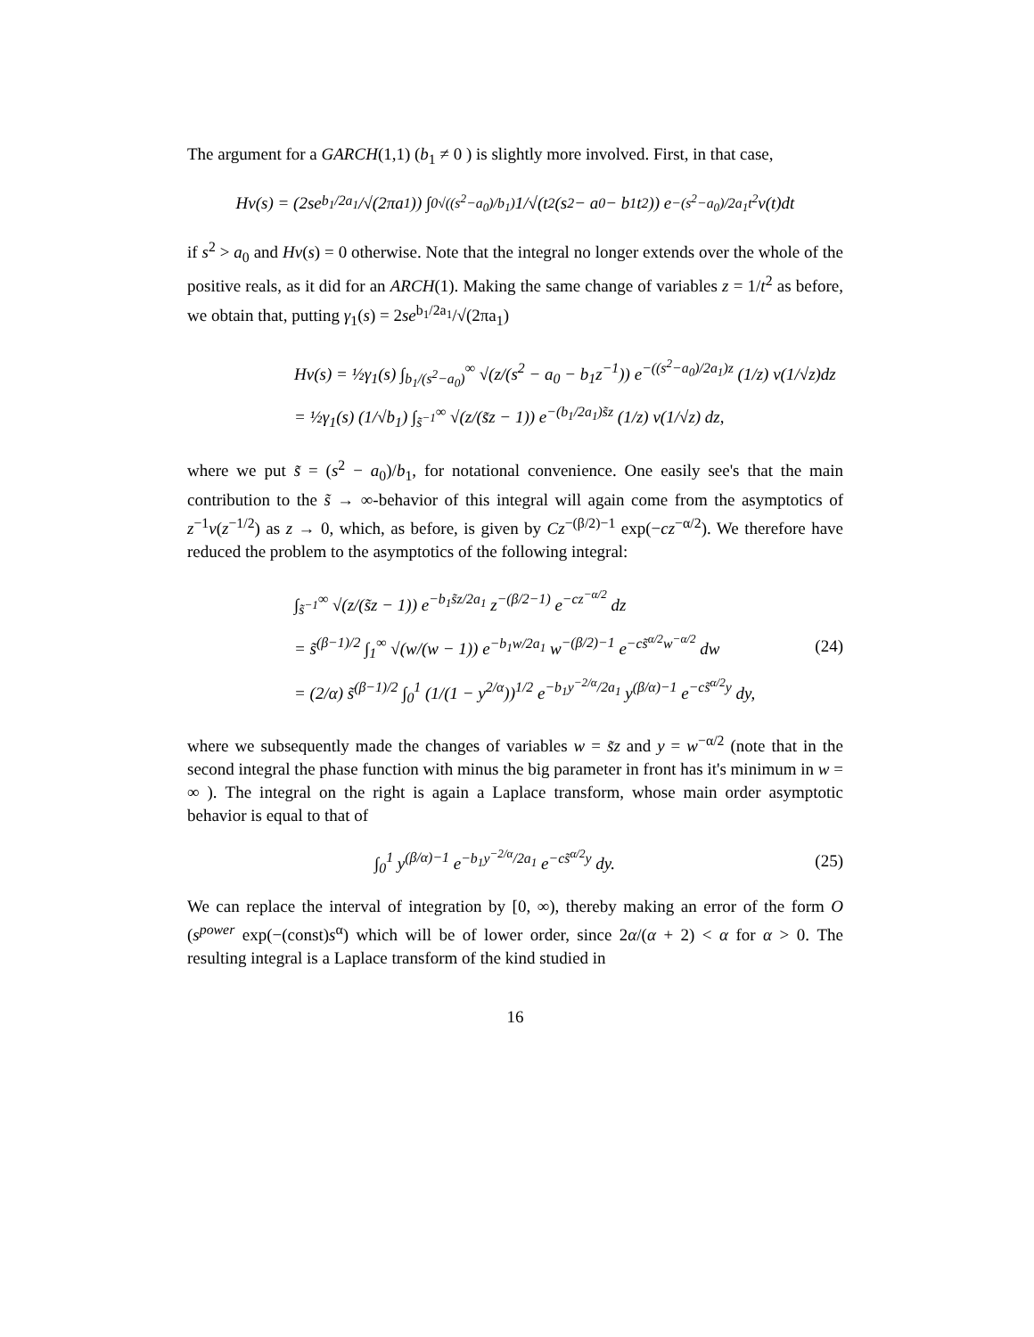The argument for a GARCH(1,1) (b<sub>1</sub> ≠ 0 ) is slightly more involved. First, in that case,
Hv(s) = (2se<sup>b<sub>1</sub>/2a<sub>1</sub></sup>/√(2πa<sub>1</sub>)) ∫<sub>0</sub><sup>√((s<sup>2</sup>−a<sub>0</sub>)/b<sub>1</sub>)</sup> 1/√(t<sup>2</sup>(s<sup>2</sup> − a<sub>0</sub> − b<sub>1</sub>t<sup>2</sup>)) e<sup>−(s<sup>2</sup>−a<sub>0</sub>)/2a<sub>1</sub>t<sup>2</sup></sup> v(t)dt
if s<sup>2</sup> > a<sub>0</sub> and Hv(s) = 0 otherwise. Note that the integral no longer extends over the whole of the positive reals, as it did for an ARCH(1). Making the same change of variables z = 1/t<sup>2</sup> as before, we obtain that, putting γ<sub>1</sub>(s) = 2se<sup>b<sub>1</sub>/2a<sub>1</sub></sup>/√(2πa<sub>1</sub>)
Hv(s) = ½γ<sub>1</sub>(s) ∫<sub>b<sub>1</sub>/(s<sup>2</sup>−a<sub>0</sub>)</sub><sup>∞</sup> √(z/(s<sup>2</sup> − a<sub>0</sub> − b<sub>1</sub>z<sup>−1</sup>)) e<sup>−((s<sup>2</sup>−a<sub>0</sub>)/2a<sub>1</sub>)z</sup> (1/z) v(1/√z)dz
= ½γ<sub>1</sub>(s) (1/√b<sub>1</sub>) ∫<sub>s̃<sup>−1</sup></sub><sup>∞</sup> √(z/(s̃z − 1)) e<sup>−(b<sub>1</sub>/2a<sub>1</sub>)s̃z</sup> (1/z) v(1/√z) dz,
where we put s̃ = (s<sup>2</sup> − a<sub>0</sub>)/b<sub>1</sub>, for notational convenience. One easily see's that the main contribution to the s̃ → ∞-behavior of this integral will again come from the asymptotics of z<sup>−1</sup>v(z<sup>−1/2</sup>) as z → 0, which, as before, is given by Cz<sup>−(β/2)−1</sup> exp(−cz<sup>−α/2</sup>). We therefore have reduced the problem to the asymptotics of the following integral:
∫<sub>s̃<sup>−1</sup></sub><sup>∞</sup> √(z/(s̃z − 1)) e<sup>−b<sub>1</sub>s̃z/2a<sub>1</sub></sup> z<sup>−(β/2−1)</sup> e<sup>−cz<sup>−α/2</sup></sup> dz
= s̃<sup>(β−1)/2</sup> ∫<sub>1</sub><sup>∞</sup> √(w/(w − 1)) e<sup>−b<sub>1</sub>w/2a<sub>1</sub></sup> w<sup>−(β/2)−1</sup> e<sup>−cs̃<sup>α/2</sup>w<sup>−α/2</sup></sup> dw
= (2/α) s̃<sup>(β−1)/2</sup> ∫<sub>0</sub><sup>1</sup> (1/(1 − y<sup>2/α</sup>))<sup>1/2</sup> e<sup>−b<sub>1</sub>y<sup>−2/α</sup>/2a<sub>1</sub></sup> y<sup>(β/α)−1</sup> e<sup>−cs̃<sup>α/2</sup>y</sup> dy,
(24)
where we subsequently made the changes of variables w = s̃z and y = w<sup>−α/2</sup> (note that in the second integral the phase function with minus the big parameter in front has it's minimum in w = ∞ ). The integral on the right is again a Laplace transform, whose main order asymptotic behavior is equal to that of
∫<sub>0</sub><sup>1</sup> y<sup>(β/α)−1</sup> e<sup>−b<sub>1</sub>y<sup>−2/α</sup>/2a<sub>1</sub></sup> e<sup>−cs̃<sup>α/2</sup>y</sup> dy.
(25)
We can replace the interval of integration by [0, ∞), thereby making an error of the form O (s<sup>power</sup> exp(−(const)s<sup>α</sup>) which will be of lower order, since 2α/(α + 2) < α for α > 0. The resulting integral is a Laplace transform of the kind studied in
16